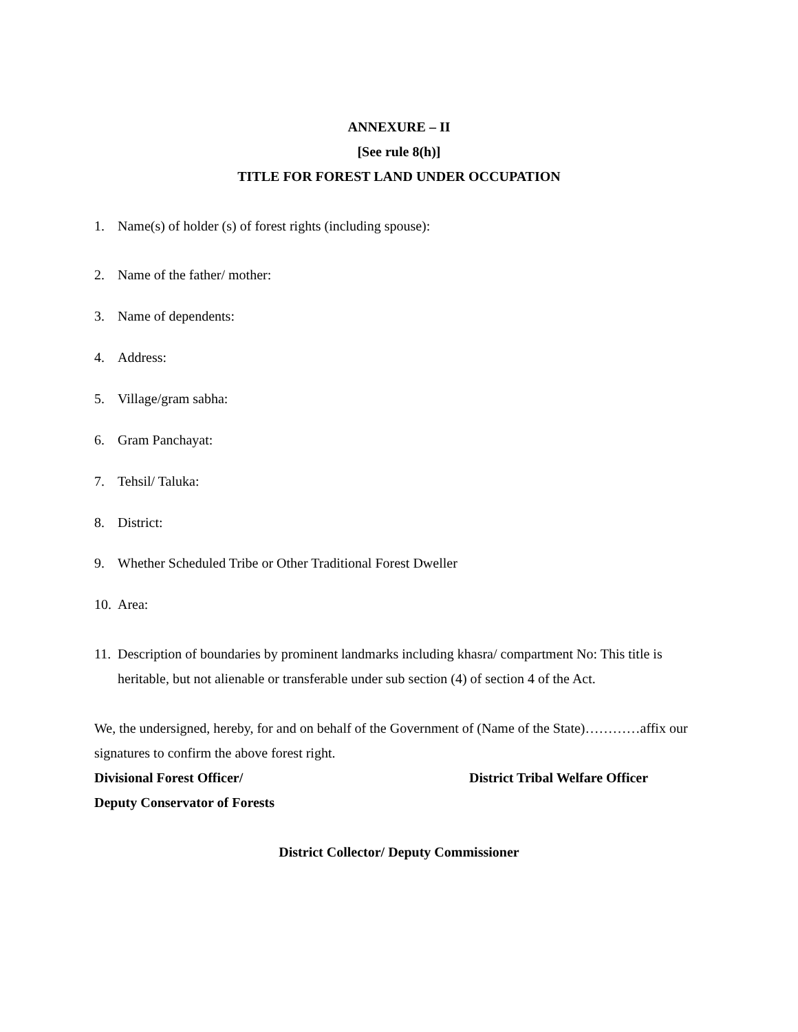ANNEXURE – II
[See rule 8(h)]
TITLE FOR FOREST LAND UNDER OCCUPATION
1. Name(s) of holder (s) of forest rights (including spouse):
2. Name of the father/ mother:
3. Name of dependents:
4. Address:
5. Village/gram sabha:
6. Gram Panchayat:
7. Tehsil/ Taluka:
8. District:
9. Whether Scheduled Tribe or Other Traditional Forest Dweller
10. Area:
11. Description of boundaries by prominent landmarks including khasra/ compartment No: This title is heritable, but not alienable or transferable under sub section (4) of section 4 of the Act.
We, the undersigned, hereby, for and on behalf of the Government of (Name of the State)…………affix our signatures to confirm the above forest right.
Divisional Forest Officer/ District Tribal Welfare Officer
Deputy Conservator of Forests
District Collector/ Deputy Commissioner